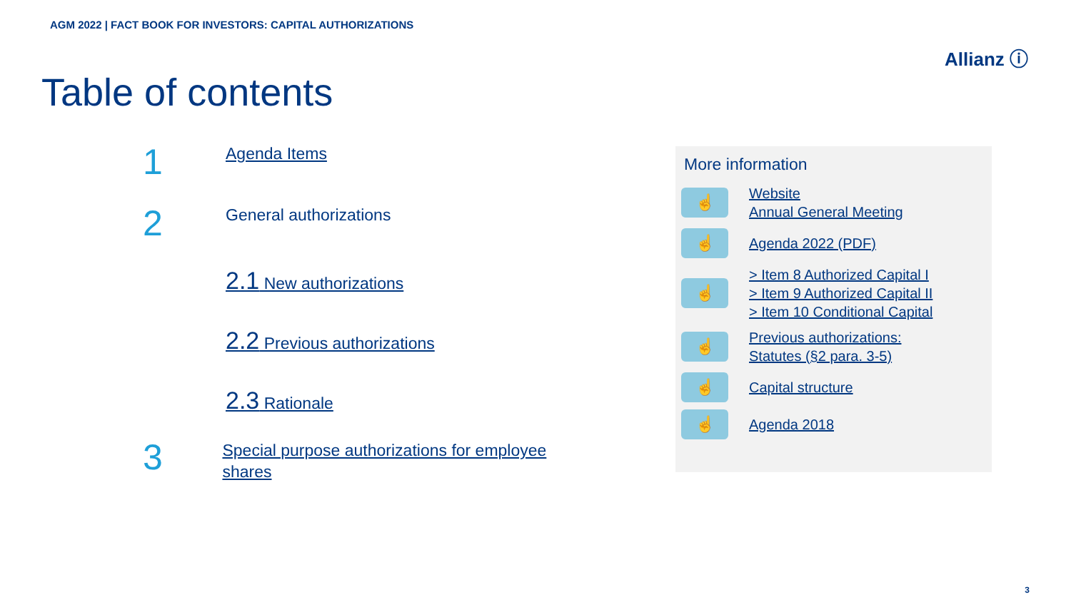AGM 2022 | FACT BOOK FOR INVESTORS: CAPITAL AUTHORIZATIONS
Allianz ⓘ
Table of contents
1
Agenda Items
2
General authorizations
2.1 New authorizations
2.2 Previous authorizations
2.3 Rationale
3
Special purpose authorizations for employee shares
More information
☝
Website
Annual General Meeting
☝
Agenda 2022 (PDF)
☝
> Item 8 Authorized Capital I
> Item 9 Authorized Capital II
> Item 10 Conditional Capital
☝
Previous authorizations:
Statutes (§2 para. 3-5)
☝
Capital structure
☝
Agenda 2018
3